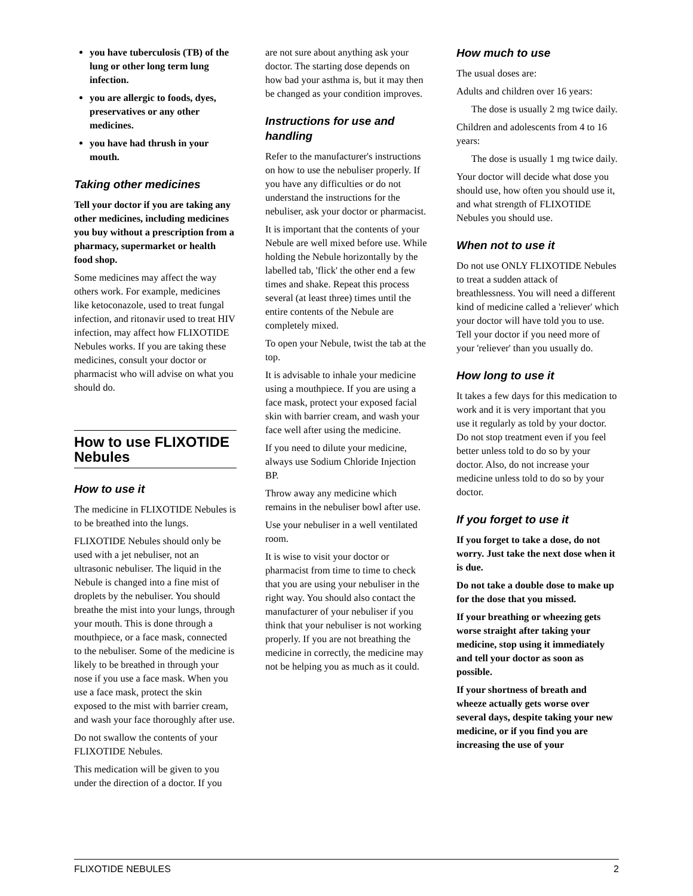you have tuberculosis (TB) of the lung or other long term lung infection.
you are allergic to foods, dyes, preservatives or any other medicines.
you have had thrush in your mouth.
Taking other medicines
Tell your doctor if you are taking any other medicines, including medicines you buy without a prescription from a pharmacy, supermarket or health food shop.
Some medicines may affect the way others work. For example, medicines like ketoconazole, used to treat fungal infection, and ritonavir used to treat HIV infection, may affect how FLIXOTIDE Nebules works. If you are taking these medicines, consult your doctor or pharmacist who will advise on what you should do.
How to use FLIXOTIDE Nebules
How to use it
The medicine in FLIXOTIDE Nebules is to be breathed into the lungs.
FLIXOTIDE Nebules should only be used with a jet nebuliser, not an ultrasonic nebuliser. The liquid in the Nebule is changed into a fine mist of droplets by the nebuliser. You should breathe the mist into your lungs, through your mouth. This is done through a mouthpiece, or a face mask, connected to the nebuliser. Some of the medicine is likely to be breathed in through your nose if you use a face mask. When you use a face mask, protect the skin exposed to the mist with barrier cream, and wash your face thoroughly after use.
Do not swallow the contents of your FLIXOTIDE Nebules.
This medication will be given to you under the direction of a doctor. If you
are not sure about anything ask your doctor. The starting dose depends on how bad your asthma is, but it may then be changed as your condition improves.
Instructions for use and handling
Refer to the manufacturer's instructions on how to use the nebuliser properly. If you have any difficulties or do not understand the instructions for the nebuliser, ask your doctor or pharmacist.
It is important that the contents of your Nebule are well mixed before use. While holding the Nebule horizontally by the labelled tab, 'flick' the other end a few times and shake. Repeat this process several (at least three) times until the entire contents of the Nebule are completely mixed.
To open your Nebule, twist the tab at the top.
It is advisable to inhale your medicine using a mouthpiece. If you are using a face mask, protect your exposed facial skin with barrier cream, and wash your face well after using the medicine.
If you need to dilute your medicine, always use Sodium Chloride Injection BP.
Throw away any medicine which remains in the nebuliser bowl after use.
Use your nebuliser in a well ventilated room.
It is wise to visit your doctor or pharmacist from time to time to check that you are using your nebuliser in the right way. You should also contact the manufacturer of your nebuliser if you think that your nebuliser is not working properly. If you are not breathing the medicine in correctly, the medicine may not be helping you as much as it could.
How much to use
The usual doses are:
Adults and children over 16 years:
The dose is usually 2 mg twice daily.
Children and adolescents from 4 to 16 years:
The dose is usually 1 mg twice daily.
Your doctor will decide what dose you should use, how often you should use it, and what strength of FLIXOTIDE Nebules you should use.
When not to use it
Do not use ONLY FLIXOTIDE Nebules to treat a sudden attack of breathlessness. You will need a different kind of medicine called a 'reliever' which your doctor will have told you to use. Tell your doctor if you need more of your 'reliever' than you usually do.
How long to use it
It takes a few days for this medication to work and it is very important that you use it regularly as told by your doctor. Do not stop treatment even if you feel better unless told to do so by your doctor. Also, do not increase your medicine unless told to do so by your doctor.
If you forget to use it
If you forget to take a dose, do not worry. Just take the next dose when it is due.
Do not take a double dose to make up for the dose that you missed.
If your breathing or wheezing gets worse straight after taking your medicine, stop using it immediately and tell your doctor as soon as possible.
If your shortness of breath and wheeze actually gets worse over several days, despite taking your new medicine, or if you find you are increasing the use of your
FLIXOTIDE NEBULES 2